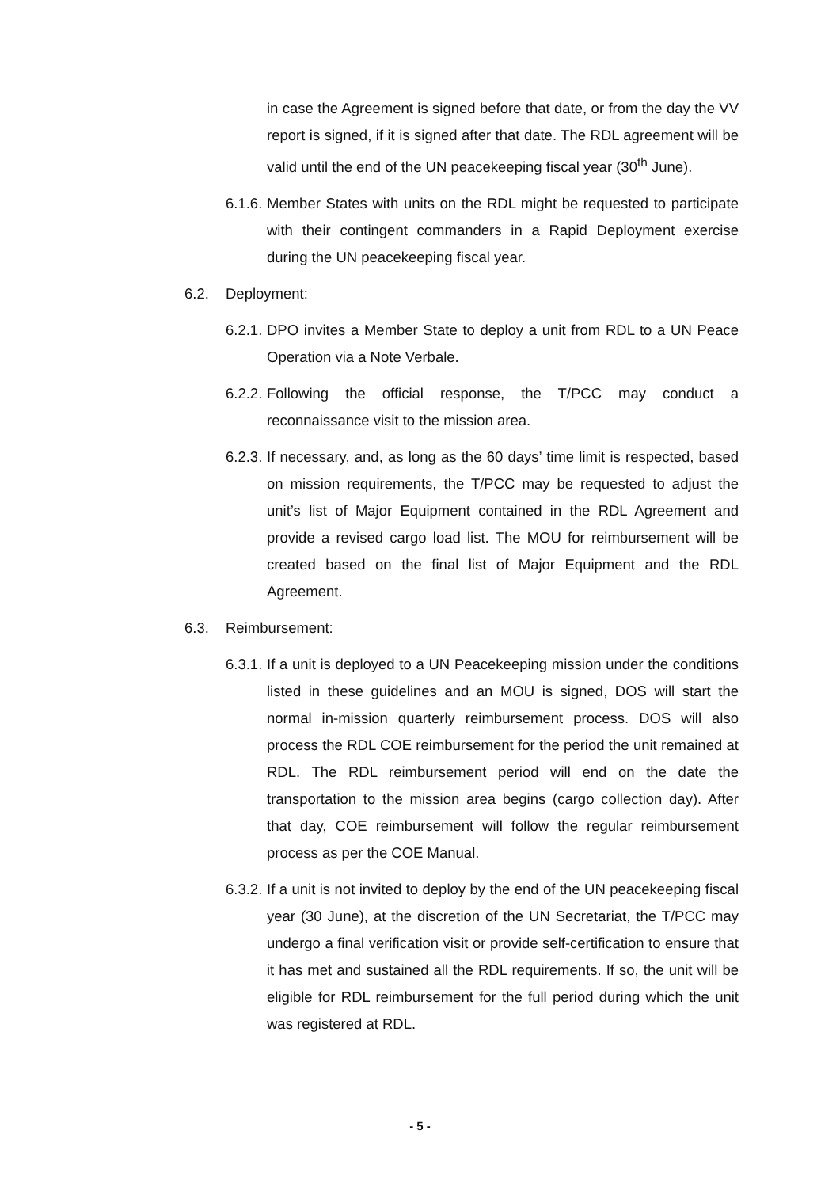in case the Agreement is signed before that date, or from the day the VV report is signed, if it is signed after that date. The RDL agreement will be valid until the end of the UN peacekeeping fiscal year (30<sup>th</sup> June).
6.1.6. Member States with units on the RDL might be requested to participate with their contingent commanders in a Rapid Deployment exercise during the UN peacekeeping fiscal year.
6.2. Deployment:
6.2.1. DPO invites a Member State to deploy a unit from RDL to a UN Peace Operation via a Note Verbale.
6.2.2. Following the official response, the T/PCC may conduct a reconnaissance visit to the mission area.
6.2.3. If necessary, and, as long as the 60 days’ time limit is respected, based on mission requirements, the T/PCC may be requested to adjust the unit’s list of Major Equipment contained in the RDL Agreement and provide a revised cargo load list. The MOU for reimbursement will be created based on the final list of Major Equipment and the RDL Agreement.
6.3. Reimbursement:
6.3.1. If a unit is deployed to a UN Peacekeeping mission under the conditions listed in these guidelines and an MOU is signed, DOS will start the normal in-mission quarterly reimbursement process. DOS will also process the RDL COE reimbursement for the period the unit remained at RDL. The RDL reimbursement period will end on the date the transportation to the mission area begins (cargo collection day). After that day, COE reimbursement will follow the regular reimbursement process as per the COE Manual.
6.3.2. If a unit is not invited to deploy by the end of the UN peacekeeping fiscal year (30 June), at the discretion of the UN Secretariat, the T/PCC may undergo a final verification visit or provide self-certification to ensure that it has met and sustained all the RDL requirements. If so, the unit will be eligible for RDL reimbursement for the full period during which the unit was registered at RDL.
- 5 -